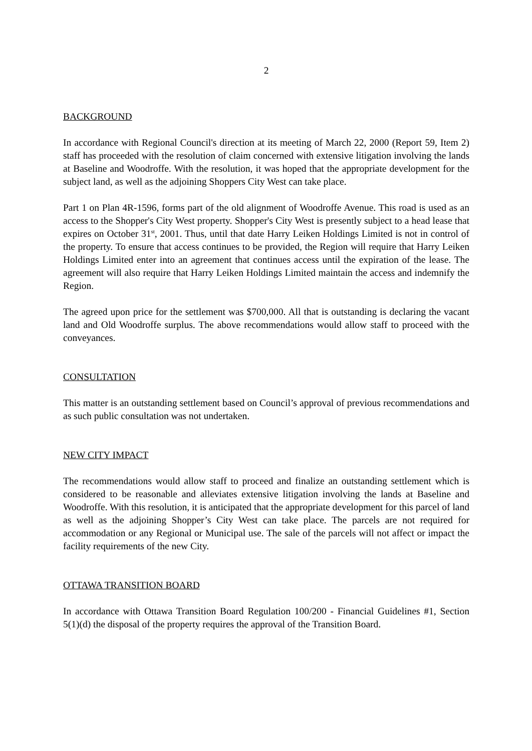2
BACKGROUND
In accordance with Regional Council's direction at its meeting of March 22, 2000 (Report 59, Item 2) staff has proceeded with the resolution of claim concerned with extensive litigation involving the lands at Baseline and Woodroffe. With the resolution, it was hoped that the appropriate development for the subject land, as well as the adjoining Shoppers City West can take place.
Part 1 on Plan 4R-1596, forms part of the old alignment of Woodroffe Avenue. This road is used as an access to the Shopper's City West property. Shopper's City West is presently subject to a head lease that expires on October 31<sup>st</sup>, 2001. Thus, until that date Harry Leiken Holdings Limited is not in control of the property. To ensure that access continues to be provided, the Region will require that Harry Leiken Holdings Limited enter into an agreement that continues access until the expiration of the lease. The agreement will also require that Harry Leiken Holdings Limited maintain the access and indemnify the Region.
The agreed upon price for the settlement was $700,000. All that is outstanding is declaring the vacant land and Old Woodroffe surplus. The above recommendations would allow staff to proceed with the conveyances.
CONSULTATION
This matter is an outstanding settlement based on Council’s approval of previous recommendations and as such public consultation was not undertaken.
NEW CITY IMPACT
The recommendations would allow staff to proceed and finalize an outstanding settlement which is considered to be reasonable and alleviates extensive litigation involving the lands at Baseline and Woodroffe. With this resolution, it is anticipated that the appropriate development for this parcel of land as well as the adjoining Shopper’s City West can take place. The parcels are not required for accommodation or any Regional or Municipal use. The sale of the parcels will not affect or impact the facility requirements of the new City.
OTTAWA TRANSITION BOARD
In accordance with Ottawa Transition Board Regulation 100/200 - Financial Guidelines #1, Section 5(1)(d) the disposal of the property requires the approval of the Transition Board.